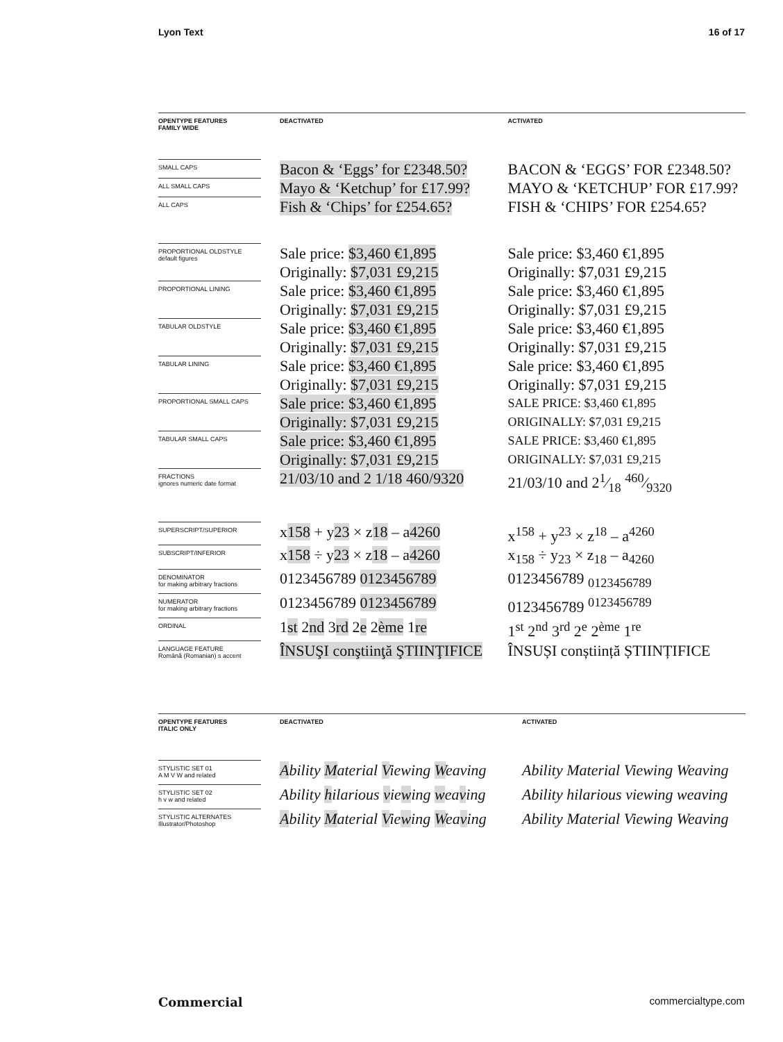Lyon Text 16 of 17
| OPENTYPE FEATURES FAMILY WIDE | | DEACTIVATED | | ACTIVATED |
| --- | --- | --- | --- | --- |
| SMALL CAPS | | Bacon & ‘Eggs’ for £2348.50? | | BACON & ‘EGGS’ FOR £2348.50? |
| ALL SMALL CAPS | | Mayo & ‘Ketchup’ for £17.99? | | MAYO & ‘KETCHUP’ FOR £17.99? |
| ALL CAPS | | Fish & ‘Chips’ for £254.65? | | FISH & ‘CHIPS’ FOR £254.65? |
| PROPORTIONAL OLDSTYLE default figures | | Sale price: $3,460 €1,895 Originally: $7,031 £9,215 | | Sale price: $3,460 €1,895 Originally: $7,031 £9,215 |
| PROPORTIONAL LINING | | Sale price: $3,460 €1,895 Originally: $7,031 £9,215 | | Sale price: $3,460 €1,895 Originally: $7,031 £9,215 |
| TABULAR OLDSTYLE | | Sale price: $3,460 €1,895 Originally: $7,031 £9,215 | | Sale price: $3,460 €1,895 Originally: $7,031 £9,215 |
| TABULAR LINING | | Sale price: $3,460 €1,895 Originally: $7,031 £9,215 | | Sale price: $3,460 €1,895 Originally: $7,031 £9,215 |
| PROPORTIONAL SMALL CAPS | | Sale price: $3,460 €1,895 Originally: $7,031 £9,215 | | SALE PRICE: $3,460 €1,895 ORIGINALLY: $7,031 £9,215 |
| TABULAR SMALL CAPS | | Sale price: $3,460 €1,895 Originally: $7,031 £9,215 | | SALE PRICE: $3,460 €1,895 ORIGINALLY: $7,031 £9,215 |
| FRACTIONS ignores numeric date format | | 21/03/10 and 2 1/18 460/9320 | | 21/03/10 and 21⁄18 460⁄9320 |
| SUPERSCRIPT/SUPERIOR | | x 158 + y 23 × z 18 – a 4260 | | x<sup>158</sup> + y<sup>23</sup> × z<sup>18</sup> – a<sup>4260</sup> |
| SUBSCRIPT/INFERIOR | | x 158 ÷ y 23 × z 18 – a 4260 | | x<sub>158</sub> ÷ y<sub>23</sub> × z<sub>18</sub> – a<sub>4260</sub> |
| DENOMINATOR for making arbitrary fractions | | 0123456789 0123456789 | | 0123456789 <sub>0123456789</sub> |
| NUMERATOR for making arbitrary fractions | | 0123456789 0123456789 | | 0123456789 <sup>0123456789</sup> |
| ORDINAL | | 1 st 2 nd 3 rd 2 e 2 ème 1 re | | 1<sup>st</sup> 2<sup>nd</sup> 3<sup>rd</sup> 2<sup>e</sup> 2<sup>ème</sup> 1<sup>re</sup> |
| LANGUAGE FEATURE Română (Romanian) s accent | | ÎNSUŞI conştiinţă ŞTIINŢIFICE | | ÎNSUȘI conștiință ȘTIINȚIFICE |
| OPENTYPE FEATURES ITALIC ONLY | | DEACTIVATED | | ACTIVATED |
| --- | --- | --- | --- | --- |
| STYLISTIC SET 01 A M V W and related | | A bility M aterial V iewing W eaving | | Ability Material Viewing Weaving |
| STYLISTIC SET 02 h v w and related | | Ability h ilarious v ie w ing w ea v ing | | Ability hilarious viewing weaving |
| STYLISTIC ALTERNATES Illustrator/Photoshop | | A bility M aterial V ie w ing W ea v ing | | Ability Material Viewing Weaving |
Commercial commercialtype.com